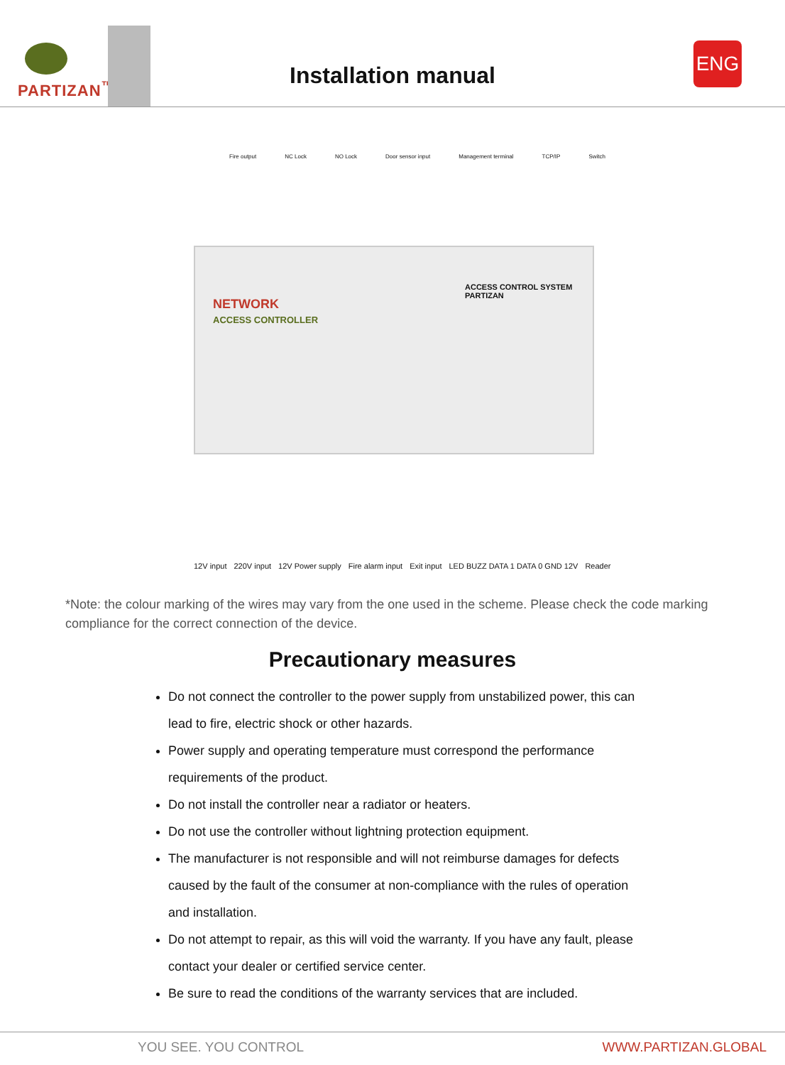PARTIZAN<sup>™</sup>
Installation manual
ENG
Fire output NC Lock NO Lock Door sensor input Management terminal TCP/IP Switch
ACCESS CONTROL SYSTEM PARTIZAN
NETWORK
ACCESS CONTROLLER
12V input 220V input 12V Power supply Fire alarm input Exit input LED BUZZ DATA 1 DATA 0 GND 12V Reader
*Note: the colour marking of the wires may vary from the one used in the scheme. Please check the code marking compliance for the correct connection of the device.
Precautionary measures
Do not connect the controller to the power supply from unstabilized power, this can lead to fire, electric shock or other hazards.
Power supply and operating temperature must correspond the performance requirements of the product.
Do not install the controller near a radiator or heaters.
Do not use the controller without lightning protection equipment.
The manufacturer is not responsible and will not reimburse damages for defects caused by the fault of the consumer at non-compliance with the rules of operation and installation.
Do not attempt to repair, as this will void the warranty. If you have any fault, please contact your dealer or certified service center.
Be sure to read the conditions of the warranty services that are included.
YOU SEE. YOU CONTROL WWW.PARTIZAN.GLOBAL